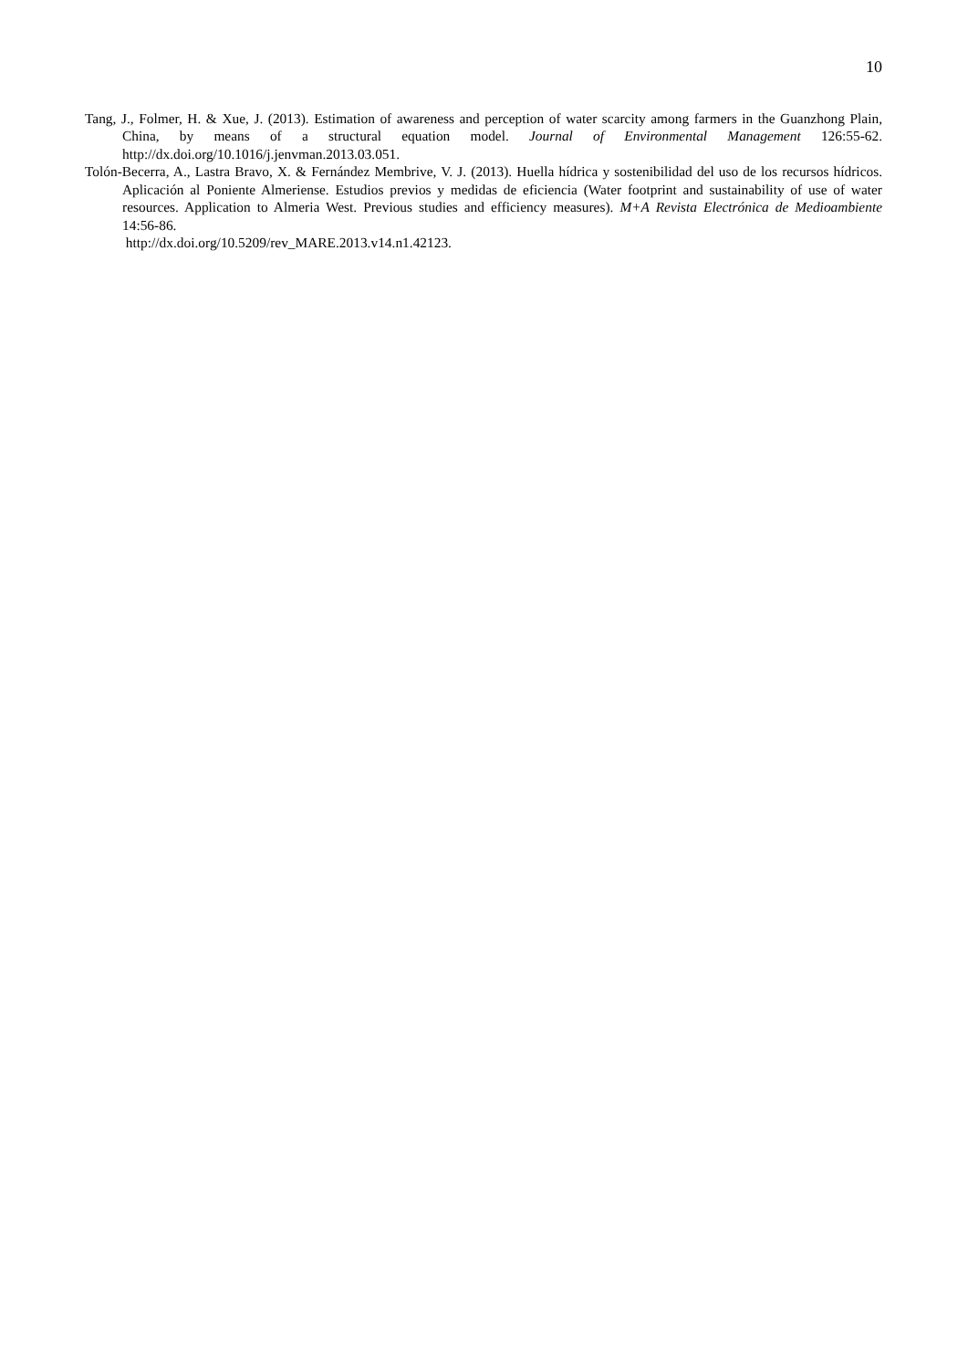10
Tang, J., Folmer, H. & Xue, J. (2013). Estimation of awareness and perception of water scarcity among farmers in the Guanzhong Plain, China, by means of a structural equation model. Journal of Environmental Management 126:55-62. http://dx.doi.org/10.1016/j.jenvman.2013.03.051.
Tolón-Becerra, A., Lastra Bravo, X. & Fernández Membrive, V. J. (2013). Huella hídrica y sostenibilidad del uso de los recursos hídricos. Aplicación al Poniente Almeriense. Estudios previos y medidas de eficiencia (Water footprint and sustainability of use of water resources. Application to Almeria West. Previous studies and efficiency measures). M+A Revista Electrónica de Medioambiente 14:56-86.
http://dx.doi.org/10.5209/rev_MARE.2013.v14.n1.42123.